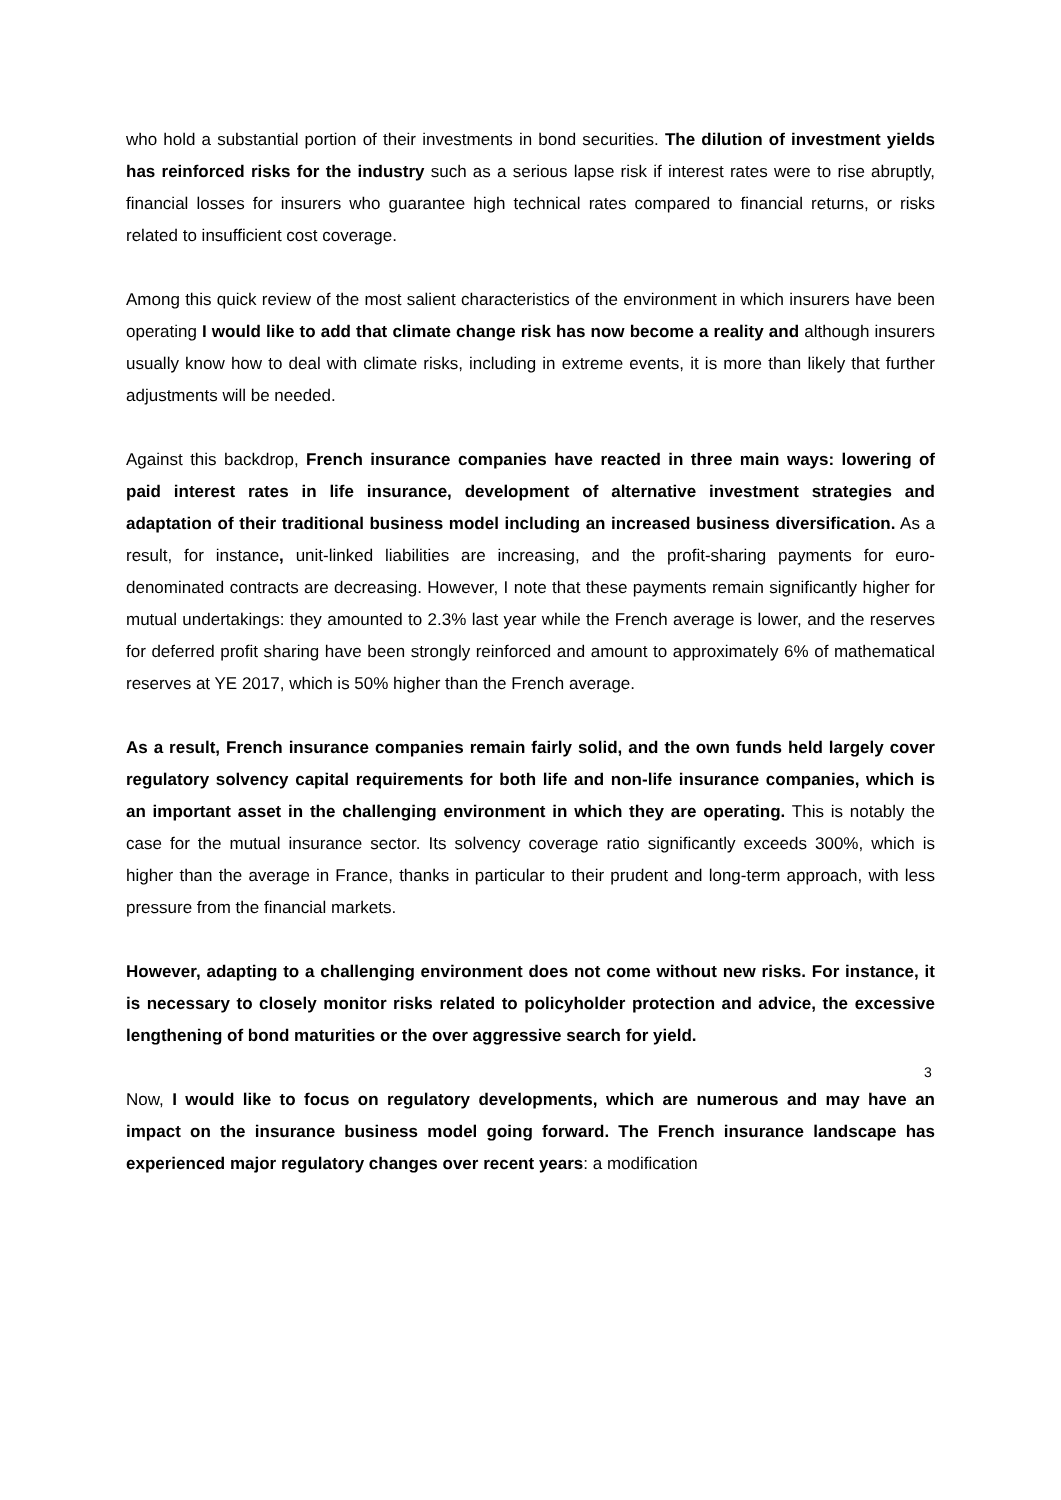who hold a substantial portion of their investments in bond securities. The dilution of investment yields has reinforced risks for the industry such as a serious lapse risk if interest rates were to rise abruptly, financial losses for insurers who guarantee high technical rates compared to financial returns, or risks related to insufficient cost coverage.
Among this quick review of the most salient characteristics of the environment in which insurers have been operating I would like to add that climate change risk has now become a reality and although insurers usually know how to deal with climate risks, including in extreme events, it is more than likely that further adjustments will be needed.
Against this backdrop, French insurance companies have reacted in three main ways: lowering of paid interest rates in life insurance, development of alternative investment strategies and adaptation of their traditional business model including an increased business diversification. As a result, for instance, unit-linked liabilities are increasing, and the profit-sharing payments for euro-denominated contracts are decreasing. However, I note that these payments remain significantly higher for mutual undertakings: they amounted to 2.3% last year while the French average is lower, and the reserves for deferred profit sharing have been strongly reinforced and amount to approximately 6% of mathematical reserves at YE 2017, which is 50% higher than the French average.
As a result, French insurance companies remain fairly solid, and the own funds held largely cover regulatory solvency capital requirements for both life and non-life insurance companies, which is an important asset in the challenging environment in which they are operating. This is notably the case for the mutual insurance sector. Its solvency coverage ratio significantly exceeds 300%, which is higher than the average in France, thanks in particular to their prudent and long-term approach, with less pressure from the financial markets.
However, adapting to a challenging environment does not come without new risks. For instance, it is necessary to closely monitor risks related to policyholder protection and advice, the excessive lengthening of bond maturities or the over aggressive search for yield.
Now, I would like to focus on regulatory developments, which are numerous and may have an impact on the insurance business model going forward. The French insurance landscape has experienced major regulatory changes over recent years: a modification
3